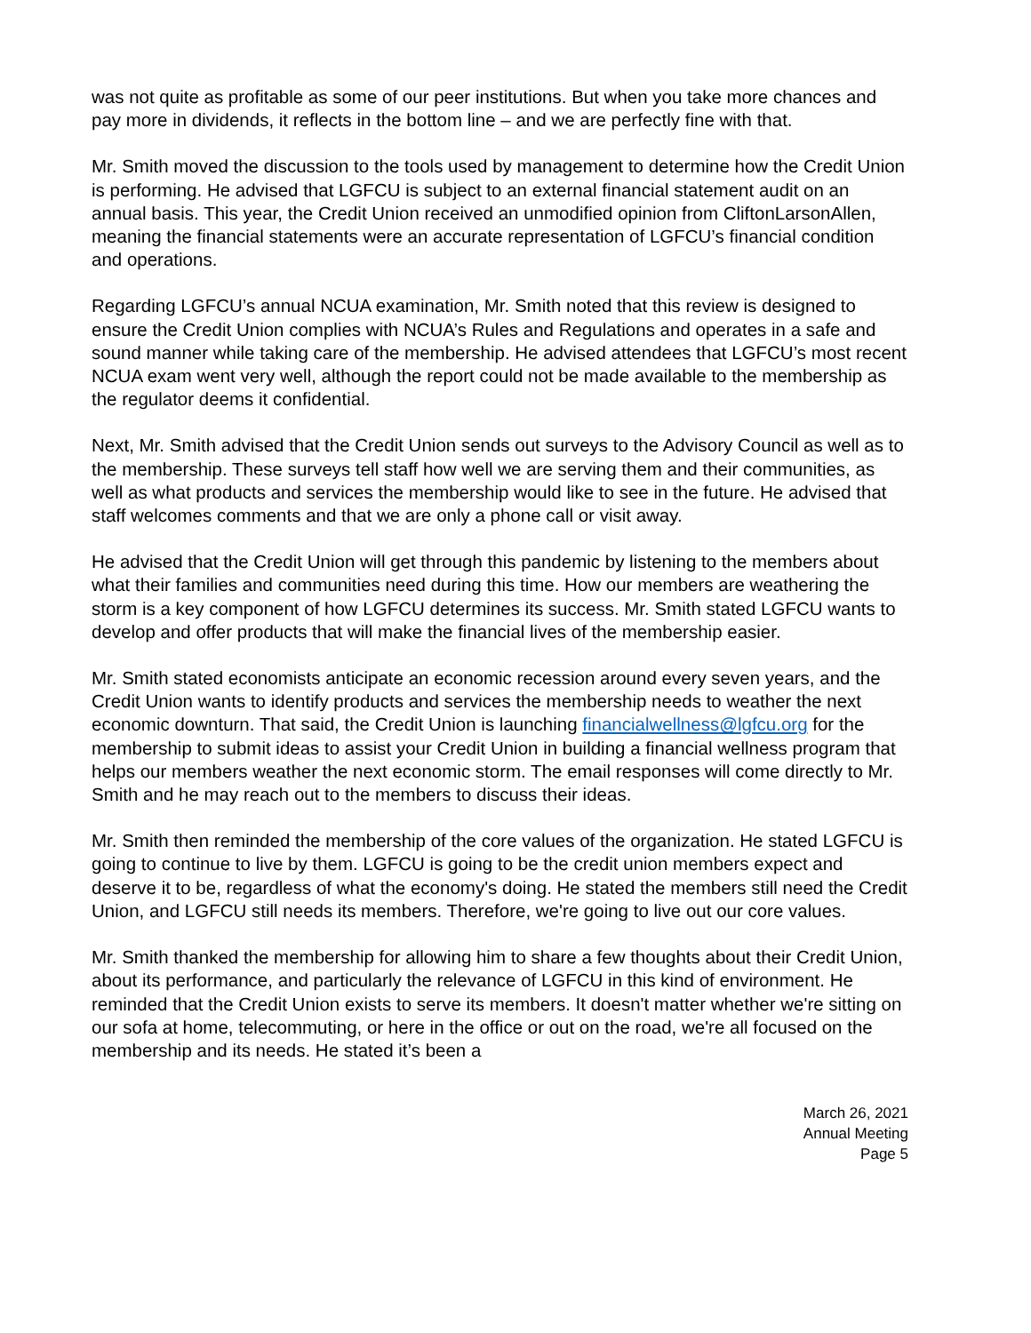was not quite as profitable as some of our peer institutions. But when you take more chances and pay more in dividends, it reflects in the bottom line – and we are perfectly fine with that.
Mr. Smith moved the discussion to the tools used by management to determine how the Credit Union is performing. He advised that LGFCU is subject to an external financial statement audit on an annual basis. This year, the Credit Union received an unmodified opinion from CliftonLarsonAllen, meaning the financial statements were an accurate representation of LGFCU’s financial condition and operations.
Regarding LGFCU’s annual NCUA examination, Mr. Smith noted that this review is designed to ensure the Credit Union complies with NCUA’s Rules and Regulations and operates in a safe and sound manner while taking care of the membership. He advised attendees that LGFCU’s most recent NCUA exam went very well, although the report could not be made available to the membership as the regulator deems it confidential.
Next, Mr. Smith advised that the Credit Union sends out surveys to the Advisory Council as well as to the membership. These surveys tell staff how well we are serving them and their communities, as well as what products and services the membership would like to see in the future. He advised that staff welcomes comments and that we are only a phone call or visit away.
He advised that the Credit Union will get through this pandemic by listening to the members about what their families and communities need during this time. How our members are weathering the storm is a key component of how LGFCU determines its success. Mr. Smith stated LGFCU wants to develop and offer products that will make the financial lives of the membership easier.
Mr. Smith stated economists anticipate an economic recession around every seven years, and the Credit Union wants to identify products and services the membership needs to weather the next economic downturn. That said, the Credit Union is launching financialwellness@lgfcu.org for the membership to submit ideas to assist your Credit Union in building a financial wellness program that helps our members weather the next economic storm. The email responses will come directly to Mr. Smith and he may reach out to the members to discuss their ideas.
Mr. Smith then reminded the membership of the core values of the organization. He stated LGFCU is going to continue to live by them. LGFCU is going to be the credit union members expect and deserve it to be, regardless of what the economy's doing. He stated the members still need the Credit Union, and LGFCU still needs its members. Therefore, we're going to live out our core values.
Mr. Smith thanked the membership for allowing him to share a few thoughts about their Credit Union, about its performance, and particularly the relevance of LGFCU in this kind of environment. He reminded that the Credit Union exists to serve its members. It doesn't matter whether we're sitting on our sofa at home, telecommuting, or here in the office or out on the road, we're all focused on the membership and its needs. He stated it’s been a
March 26, 2021
Annual Meeting
Page 5